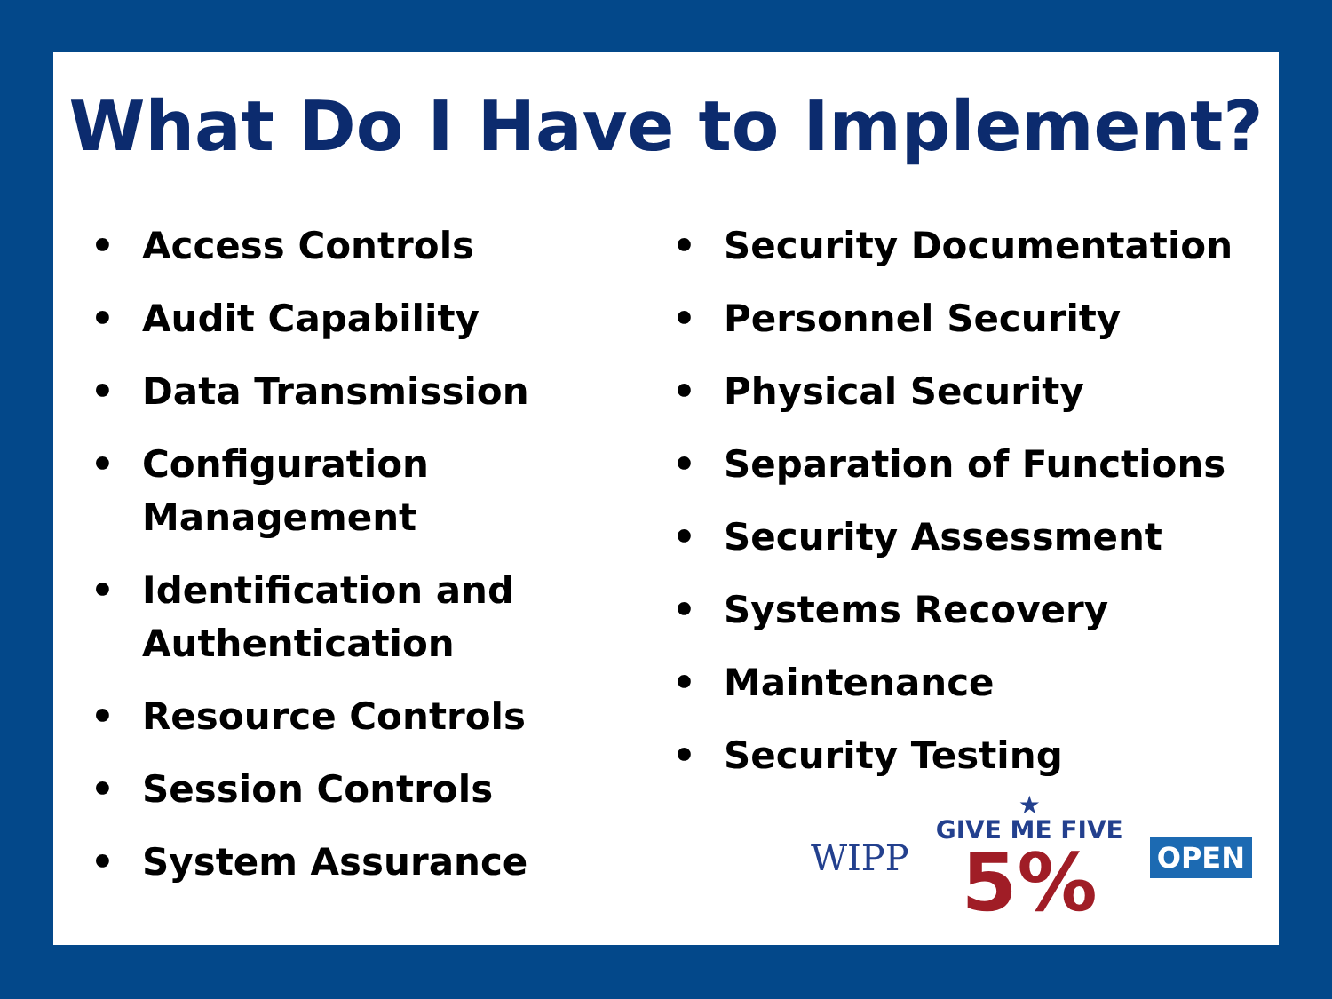What Do I Have to Implement?
• Access Controls
• Audit Capability
• Data Transmission
• Configuration Management
• Identification and Authentication
• Resource Controls
• Session Controls
• System Assurance
• Security Documentation
• Personnel Security
• Physical Security
• Separation of Functions
• Security Assessment
• Systems Recovery
• Maintenance
• Security Testing
WIPP
★
GIVE ME FIVE
5%
OPEN